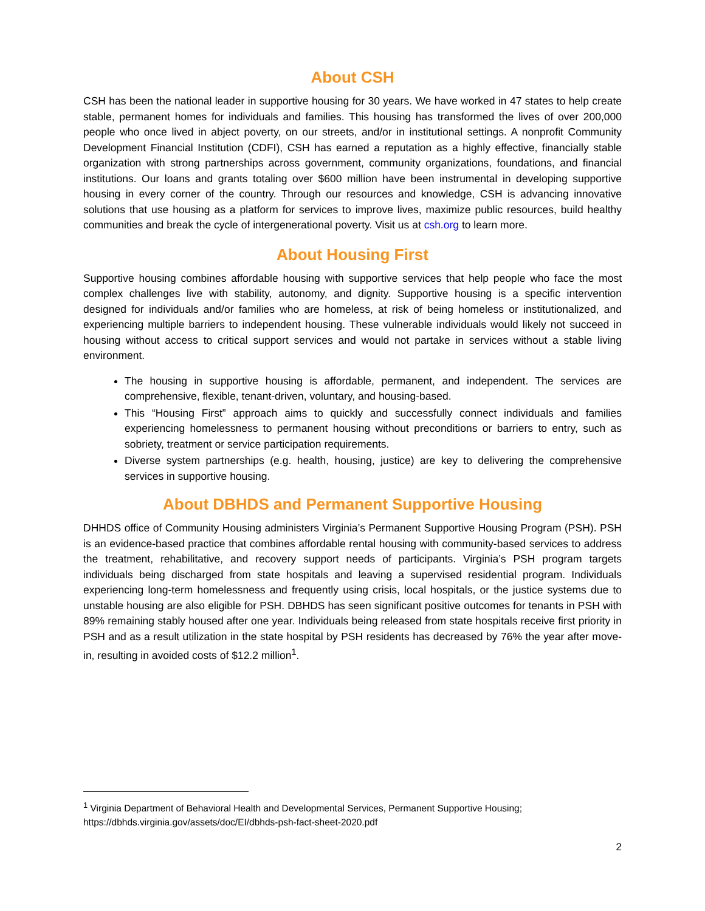About CSH
CSH has been the national leader in supportive housing for 30 years. We have worked in 47 states to help create stable, permanent homes for individuals and families. This housing has transformed the lives of over 200,000 people who once lived in abject poverty, on our streets, and/or in institutional settings. A nonprofit Community Development Financial Institution (CDFI), CSH has earned a reputation as a highly effective, financially stable organization with strong partnerships across government, community organizations, foundations, and financial institutions. Our loans and grants totaling over $600 million have been instrumental in developing supportive housing in every corner of the country. Through our resources and knowledge, CSH is advancing innovative solutions that use housing as a platform for services to improve lives, maximize public resources, build healthy communities and break the cycle of intergenerational poverty. Visit us at csh.org to learn more.
About Housing First
Supportive housing combines affordable housing with supportive services that help people who face the most complex challenges live with stability, autonomy, and dignity. Supportive housing is a specific intervention designed for individuals and/or families who are homeless, at risk of being homeless or institutionalized, and experiencing multiple barriers to independent housing. These vulnerable individuals would likely not succeed in housing without access to critical support services and would not partake in services without a stable living environment.
The housing in supportive housing is affordable, permanent, and independent. The services are comprehensive, flexible, tenant-driven, voluntary, and housing-based.
This “Housing First” approach aims to quickly and successfully connect individuals and families experiencing homelessness to permanent housing without preconditions or barriers to entry, such as sobriety, treatment or service participation requirements.
Diverse system partnerships (e.g. health, housing, justice) are key to delivering the comprehensive services in supportive housing.
About DBHDS and Permanent Supportive Housing
DHHDS office of Community Housing administers Virginia’s Permanent Supportive Housing Program (PSH). PSH is an evidence-based practice that combines affordable rental housing with community-based services to address the treatment, rehabilitative, and recovery support needs of participants. Virginia’s PSH program targets individuals being discharged from state hospitals and leaving a supervised residential program. Individuals experiencing long-term homelessness and frequently using crisis, local hospitals, or the justice systems due to unstable housing are also eligible for PSH. DBHDS has seen significant positive outcomes for tenants in PSH with 89% remaining stably housed after one year. Individuals being released from state hospitals receive first priority in PSH and as a result utilization in the state hospital by PSH residents has decreased by 76% the year after move-in, resulting in avoided costs of $12.2 million<sup>1</sup>.
<sup>1</sup> Virginia Department of Behavioral Health and Developmental Services, Permanent Supportive Housing; https://dbhds.virginia.gov/assets/doc/EI/dbhds-psh-fact-sheet-2020.pdf
2